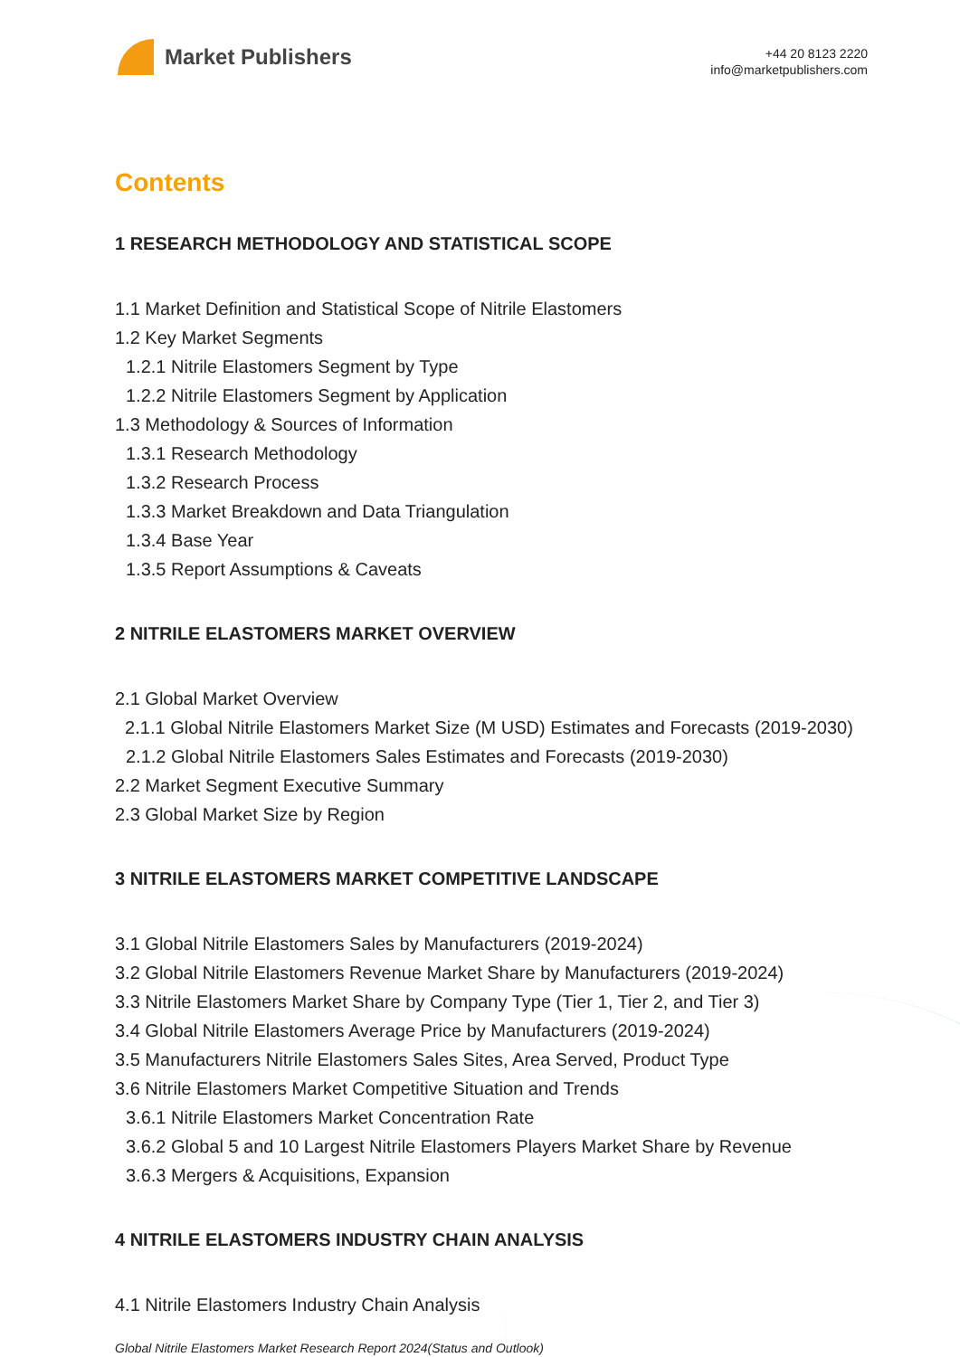Market Publishers
+44 20 8123 2220
info@marketpublishers.com
Contents
1 RESEARCH METHODOLOGY AND STATISTICAL SCOPE
1.1 Market Definition and Statistical Scope of Nitrile Elastomers
1.2 Key Market Segments
1.2.1 Nitrile Elastomers Segment by Type
1.2.2 Nitrile Elastomers Segment by Application
1.3 Methodology & Sources of Information
1.3.1 Research Methodology
1.3.2 Research Process
1.3.3 Market Breakdown and Data Triangulation
1.3.4 Base Year
1.3.5 Report Assumptions & Caveats
2 NITRILE ELASTOMERS MARKET OVERVIEW
2.1 Global Market Overview
2.1.1 Global Nitrile Elastomers Market Size (M USD) Estimates and Forecasts (2019-2030)
2.1.2 Global Nitrile Elastomers Sales Estimates and Forecasts (2019-2030)
2.2 Market Segment Executive Summary
2.3 Global Market Size by Region
3 NITRILE ELASTOMERS MARKET COMPETITIVE LANDSCAPE
3.1 Global Nitrile Elastomers Sales by Manufacturers (2019-2024)
3.2 Global Nitrile Elastomers Revenue Market Share by Manufacturers (2019-2024)
3.3 Nitrile Elastomers Market Share by Company Type (Tier 1, Tier 2, and Tier 3)
3.4 Global Nitrile Elastomers Average Price by Manufacturers (2019-2024)
3.5 Manufacturers Nitrile Elastomers Sales Sites, Area Served, Product Type
3.6 Nitrile Elastomers Market Competitive Situation and Trends
3.6.1 Nitrile Elastomers Market Concentration Rate
3.6.2 Global 5 and 10 Largest Nitrile Elastomers Players Market Share by Revenue
3.6.3 Mergers & Acquisitions, Expansion
4 NITRILE ELASTOMERS INDUSTRY CHAIN ANALYSIS
4.1 Nitrile Elastomers Industry Chain Analysis
Global Nitrile Elastomers Market Research Report 2024(Status and Outlook)